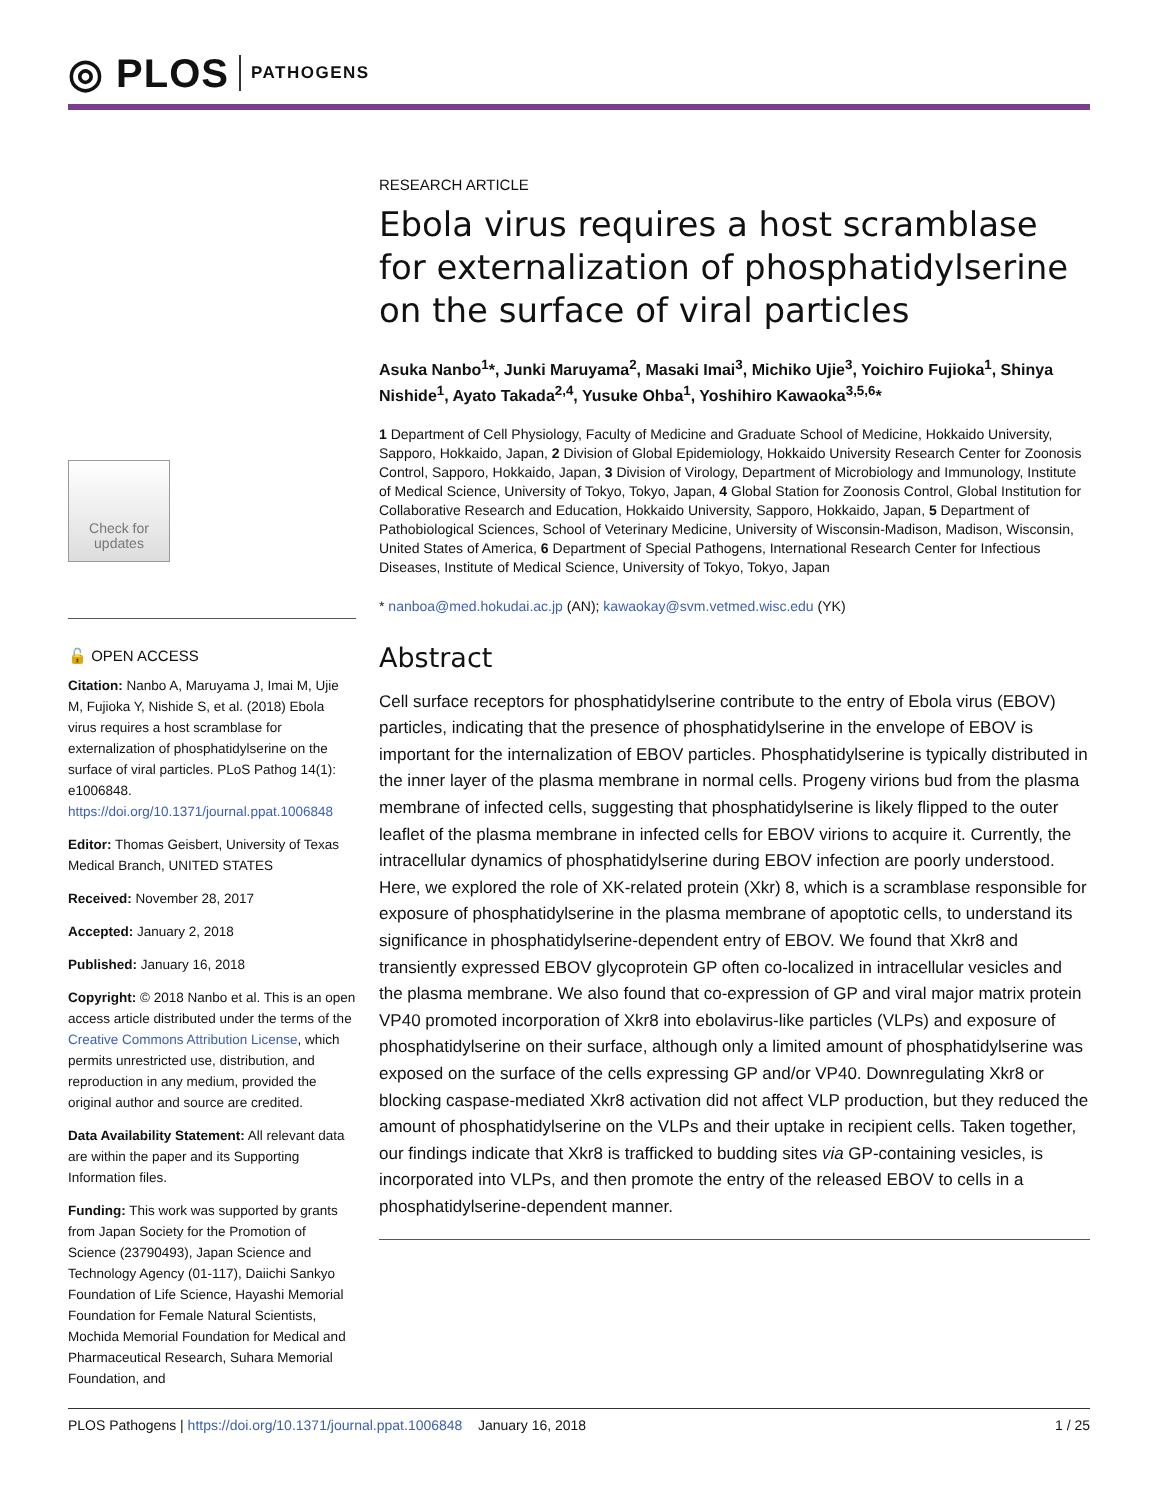◎ PLOS PATHOGENS
RESEARCH ARTICLE
Ebola virus requires a host scramblase for externalization of phosphatidylserine on the surface of viral particles
Asuka Nanbo<sup>1</sup>*, Junki Maruyama<sup>2</sup>, Masaki Imai<sup>3</sup>, Michiko Ujie<sup>3</sup>, Yoichiro Fujioka<sup>1</sup>, Shinya Nishide<sup>1</sup>, Ayato Takada<sup>2,4</sup>, Yusuke Ohba<sup>1</sup>, Yoshihiro Kawaoka<sup>3,5,6</sup>*
1 Department of Cell Physiology, Faculty of Medicine and Graduate School of Medicine, Hokkaido University, Sapporo, Hokkaido, Japan, 2 Division of Global Epidemiology, Hokkaido University Research Center for Zoonosis Control, Sapporo, Hokkaido, Japan, 3 Division of Virology, Department of Microbiology and Immunology, Institute of Medical Science, University of Tokyo, Tokyo, Japan, 4 Global Station for Zoonosis Control, Global Institution for Collaborative Research and Education, Hokkaido University, Sapporo, Hokkaido, Japan, 5 Department of Pathobiological Sciences, School of Veterinary Medicine, University of Wisconsin-Madison, Madison, Wisconsin, United States of America, 6 Department of Special Pathogens, International Research Center for Infectious Diseases, Institute of Medical Science, University of Tokyo, Tokyo, Japan
* nanboa@med.hokudai.ac.jp (AN); kawaokay@svm.vetmed.wisc.edu (YK)
Abstract
Cell surface receptors for phosphatidylserine contribute to the entry of Ebola virus (EBOV) particles, indicating that the presence of phosphatidylserine in the envelope of EBOV is important for the internalization of EBOV particles. Phosphatidylserine is typically distributed in the inner layer of the plasma membrane in normal cells. Progeny virions bud from the plasma membrane of infected cells, suggesting that phosphatidylserine is likely flipped to the outer leaflet of the plasma membrane in infected cells for EBOV virions to acquire it. Currently, the intracellular dynamics of phosphatidylserine during EBOV infection are poorly understood. Here, we explored the role of XK-related protein (Xkr) 8, which is a scramblase responsible for exposure of phosphatidylserine in the plasma membrane of apoptotic cells, to understand its significance in phosphatidylserine-dependent entry of EBOV. We found that Xkr8 and transiently expressed EBOV glycoprotein GP often co-localized in intracellular vesicles and the plasma membrane. We also found that co-expression of GP and viral major matrix protein VP40 promoted incorporation of Xkr8 into ebolavirus-like particles (VLPs) and exposure of phosphatidylserine on their surface, although only a limited amount of phosphatidylserine was exposed on the surface of the cells expressing GP and/or VP40. Downregulating Xkr8 or blocking caspase-mediated Xkr8 activation did not affect VLP production, but they reduced the amount of phosphatidylserine on the VLPs and their uptake in recipient cells. Taken together, our findings indicate that Xkr8 is trafficked to budding sites via GP-containing vesicles, is incorporated into VLPs, and then promote the entry of the released EBOV to cells in a phosphatidylserine-dependent manner.
Check for updates
🔓 OPEN ACCESS
Citation: Nanbo A, Maruyama J, Imai M, Ujie M, Fujioka Y, Nishide S, et al. (2018) Ebola virus requires a host scramblase for externalization of phosphatidylserine on the surface of viral particles. PLoS Pathog 14(1): e1006848. https://doi.org/10.1371/journal.ppat.1006848
Editor: Thomas Geisbert, University of Texas Medical Branch, UNITED STATES
Received: November 28, 2017
Accepted: January 2, 2018
Published: January 16, 2018
Copyright: © 2018 Nanbo et al. This is an open access article distributed under the terms of the Creative Commons Attribution License, which permits unrestricted use, distribution, and reproduction in any medium, provided the original author and source are credited.
Data Availability Statement: All relevant data are within the paper and its Supporting Information files.
Funding: This work was supported by grants from Japan Society for the Promotion of Science (23790493), Japan Science and Technology Agency (01-117), Daiichi Sankyo Foundation of Life Science, Hayashi Memorial Foundation for Female Natural Scientists, Mochida Memorial Foundation for Medical and Pharmaceutical Research, Suhara Memorial Foundation, and
PLOS Pathogens | https://doi.org/10.1371/journal.ppat.1006848 January 16, 2018 1 / 25